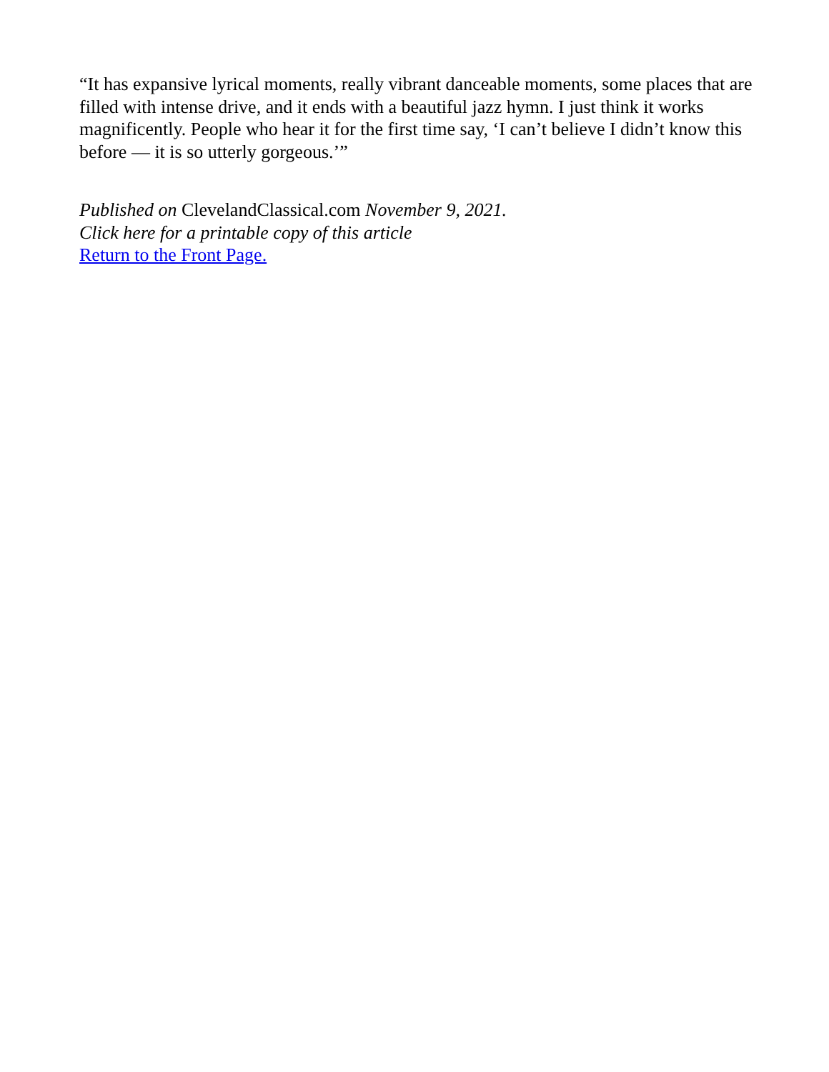“It has expansive lyrical moments, really vibrant danceable moments, some places that are filled with intense drive, and it ends with a beautiful jazz hymn. I just think it works magnificently. People who hear it for the first time say, ‘I can’t believe I didn’t know this before — it is so utterly gorgeous.’”
Published on ClevelandClassical.com November 9, 2021.
Click here for a printable copy of this article
Return to the Front Page.